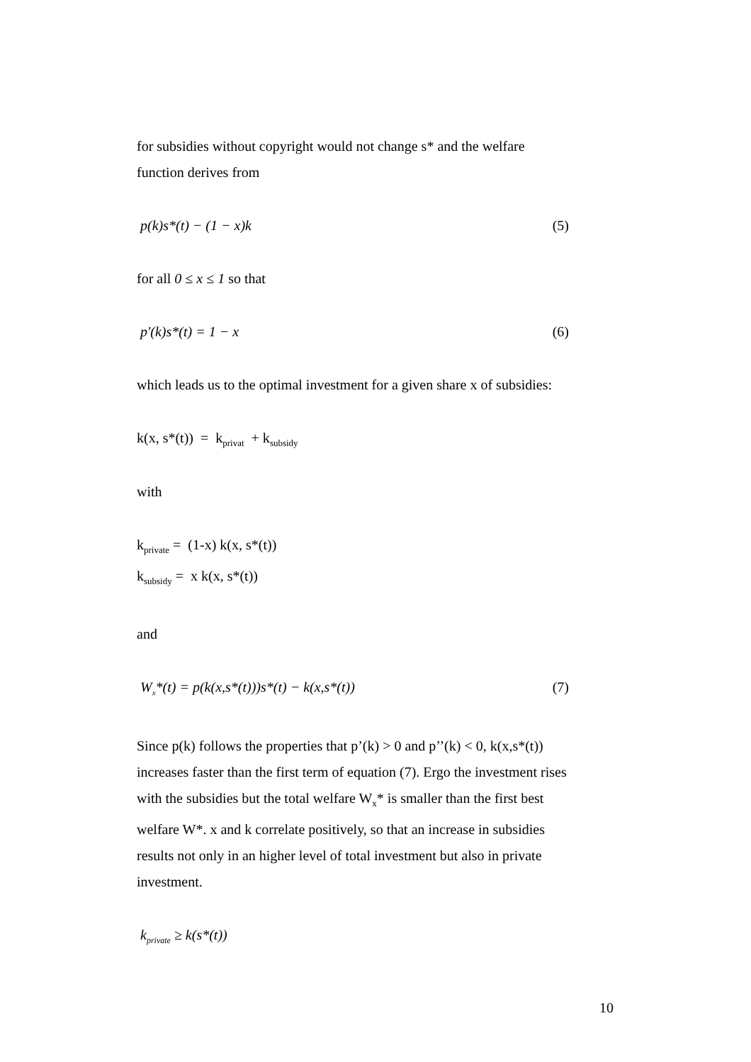for subsidies without copyright would not change s* and the welfare function derives from
p(k)s*(t) − (1 − x)k (5)
for all 0 ≤ x ≤ 1 so that
p'(k)s*(t) = 1 − x (6)
which leads us to the optimal investment for a given share x of subsidies:
k(x, s*(t)) = k<sub>privat</sub> + k<sub>subsidy</sub>
with
k<sub>private</sub> = (1-x) k(x, s*(t))
k<sub>subsidy</sub> = x k(x, s*(t))
and
W<sub>x</sub>*(t) = p(k(x,s*(t)))s*(t) − k(x,s*(t)) (7)
Since p(k) follows the properties that p’(k) > 0 and p’’(k) < 0, k(x,s*(t)) increases faster than the first term of equation (7). Ergo the investment rises with the subsidies but the total welfare W<sub>x</sub>* is smaller than the first best welfare W*. x and k correlate positively, so that an increase in subsidies results not only in an higher level of total investment but also in private investment.
k<sub>private</sub> ≥ k(s*(t))
10